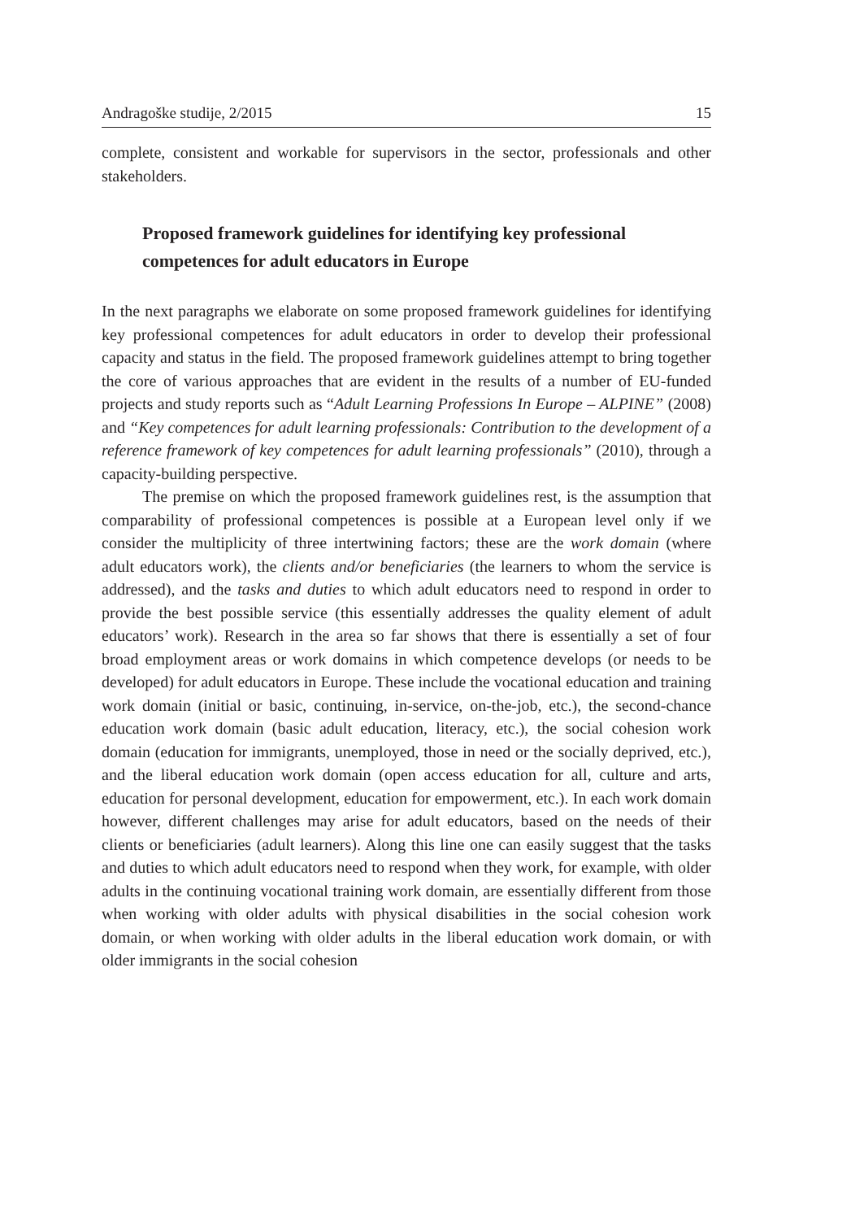Andragoške studije, 2/2015 15
complete, consistent and workable for supervisors in the sector, professionals and other stakeholders.
Proposed framework guidelines for identifying key professional competences for adult educators in Europe
In the next paragraphs we elaborate on some proposed framework guidelines for identifying key professional competences for adult educators in order to develop their professional capacity and status in the field. The proposed framework guidelines attempt to bring together the core of various approaches that are evident in the results of a number of EU-funded projects and study reports such as “Adult Learning Professions In Europe – ALPINE” (2008) and “Key competences for adult learning professionals: Contribution to the development of a reference framework of key competences for adult learning professionals” (2010), through a capacity-building perspective.
The premise on which the proposed framework guidelines rest, is the assumption that comparability of professional competences is possible at a European level only if we consider the multiplicity of three intertwining factors; these are the work domain (where adult educators work), the clients and/or beneficiaries (the learners to whom the service is addressed), and the tasks and duties to which adult educators need to respond in order to provide the best possible service (this essentially addresses the quality element of adult educators’ work). Research in the area so far shows that there is essentially a set of four broad employment areas or work domains in which competence develops (or needs to be developed) for adult educators in Europe. These include the vocational education and training work domain (initial or basic, continuing, in-service, on-the-job, etc.), the second-chance education work domain (basic adult education, literacy, etc.), the social cohesion work domain (education for immigrants, unemployed, those in need or the socially deprived, etc.), and the liberal education work domain (open access education for all, culture and arts, education for personal development, education for empowerment, etc.). In each work domain however, different challenges may arise for adult educators, based on the needs of their clients or beneficiaries (adult learners). Along this line one can easily suggest that the tasks and duties to which adult educators need to respond when they work, for example, with older adults in the continuing vocational training work domain, are essentially different from those when working with older adults with physical disabilities in the social cohesion work domain, or when working with older adults in the liberal education work domain, or with older immigrants in the social cohesion